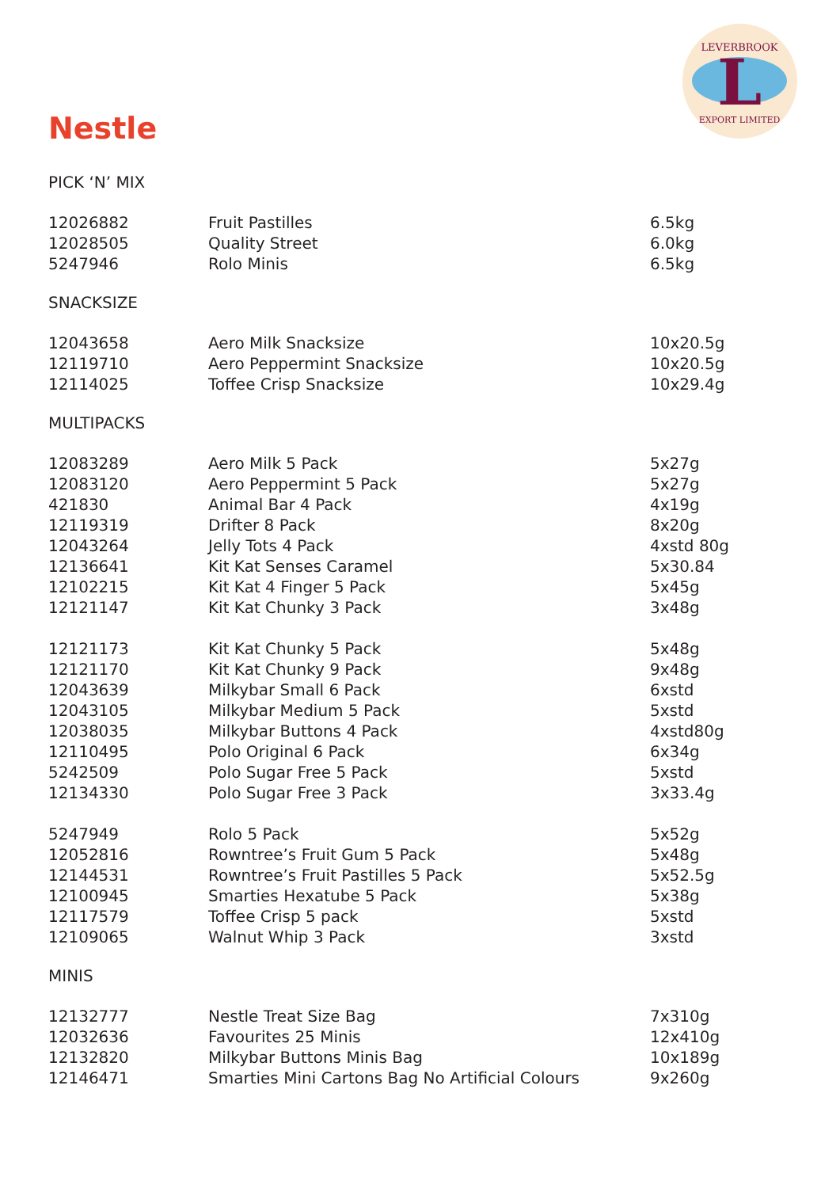L
LEVERBROOK
EXPORT LIMITED
Nestle
PICK ‘N’ MIX
| 12026882 | Fruit Pastilles | 6.5kg |
| 12028505 | Quality Street | 6.0kg |
| 5247946 | Rolo Minis | 6.5kg |
SNACKSIZE
| 12043658 | Aero Milk Snacksize | 10x20.5g |
| 12119710 | Aero Peppermint Snacksize | 10x20.5g |
| 12114025 | Toffee Crisp Snacksize | 10x29.4g |
MULTIPACKS
| 12083289 | Aero Milk 5 Pack | 5x27g |
| 12083120 | Aero Peppermint 5 Pack | 5x27g |
| 421830 | Animal Bar 4 Pack | 4x19g |
| 12119319 | Drifter 8 Pack | 8x20g |
| 12043264 | Jelly Tots 4 Pack | 4xstd 80g |
| 12136641 | Kit Kat Senses Caramel | 5x30.84 |
| 12102215 | Kit Kat 4 Finger 5 Pack | 5x45g |
| 12121147 | Kit Kat Chunky 3 Pack | 3x48g |
| 12121173 | Kit Kat Chunky 5 Pack | 5x48g |
| 12121170 | Kit Kat Chunky 9 Pack | 9x48g |
| 12043639 | Milkybar Small 6 Pack | 6xstd |
| 12043105 | Milkybar Medium 5 Pack | 5xstd |
| 12038035 | Milkybar Buttons 4 Pack | 4xstd80g |
| 12110495 | Polo Original 6 Pack | 6x34g |
| 5242509 | Polo Sugar Free 5 Pack | 5xstd |
| 12134330 | Polo Sugar Free 3 Pack | 3x33.4g |
| 5247949 | Rolo 5 Pack | 5x52g |
| 12052816 | Rowntree’s Fruit Gum 5 Pack | 5x48g |
| 12144531 | Rowntree’s Fruit Pastilles 5 Pack | 5x52.5g |
| 12100945 | Smarties Hexatube 5 Pack | 5x38g |
| 12117579 | Toffee Crisp 5 pack | 5xstd |
| 12109065 | Walnut Whip 3 Pack | 3xstd |
MINIS
| 12132777 | Nestle Treat Size Bag | 7x310g |
| 12032636 | Favourites 25 Minis | 12x410g |
| 12132820 | Milkybar Buttons Minis Bag | 10x189g |
| 12146471 | Smarties Mini Cartons Bag No Artificial Colours | 9x260g |